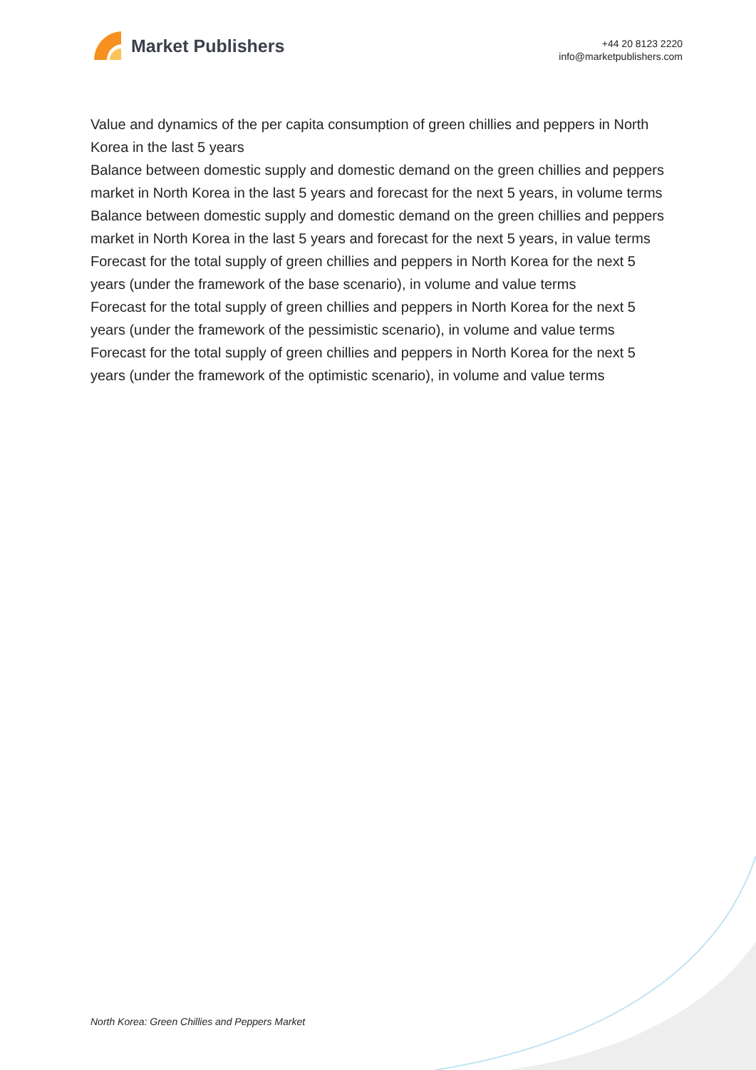Market Publishers
+44 20 8123 2220
info@marketpublishers.com
Value and dynamics of the per capita consumption of green chillies and peppers in North Korea in the last 5 years
Balance between domestic supply and domestic demand on the green chillies and peppers market in North Korea in the last 5 years and forecast for the next 5 years, in volume terms
Balance between domestic supply and domestic demand on the green chillies and peppers market in North Korea in the last 5 years and forecast for the next 5 years, in value terms
Forecast for the total supply of green chillies and peppers in North Korea for the next 5 years (under the framework of the base scenario), in volume and value terms
Forecast for the total supply of green chillies and peppers in North Korea for the next 5 years (under the framework of the pessimistic scenario), in volume and value terms
Forecast for the total supply of green chillies and peppers in North Korea for the next 5 years (under the framework of the optimistic scenario), in volume and value terms
North Korea: Green Chillies and Peppers Market